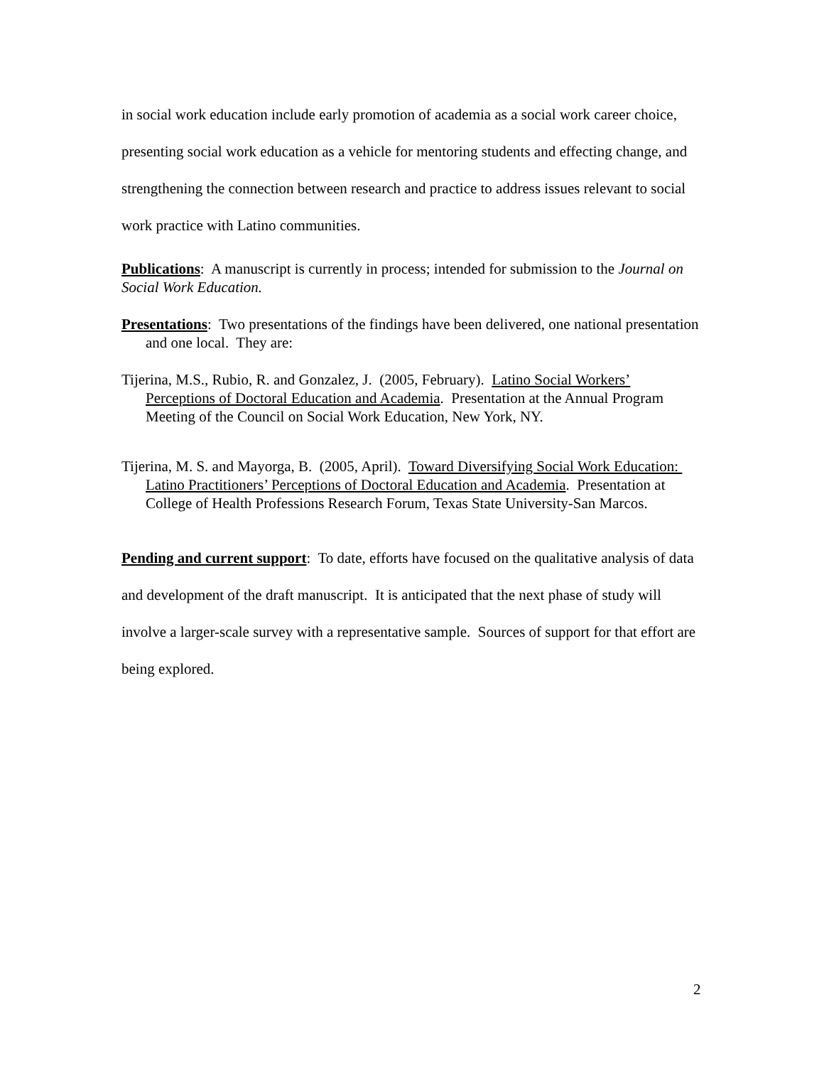in social work education include early promotion of academia as a social work career choice, presenting social work education as a vehicle for mentoring students and effecting change, and strengthening the connection between research and practice to address issues relevant to social work practice with Latino communities.
Publications: A manuscript is currently in process; intended for submission to the Journal on Social Work Education.
Presentations: Two presentations of the findings have been delivered, one national presentation and one local. They are:
Tijerina, M.S., Rubio, R. and Gonzalez, J. (2005, February). Latino Social Workers’ Perceptions of Doctoral Education and Academia. Presentation at the Annual Program Meeting of the Council on Social Work Education, New York, NY.
Tijerina, M. S. and Mayorga, B. (2005, April). Toward Diversifying Social Work Education: Latino Practitioners’ Perceptions of Doctoral Education and Academia. Presentation at College of Health Professions Research Forum, Texas State University-San Marcos.
Pending and current support: To date, efforts have focused on the qualitative analysis of data and development of the draft manuscript. It is anticipated that the next phase of study will involve a larger-scale survey with a representative sample. Sources of support for that effort are being explored.
2